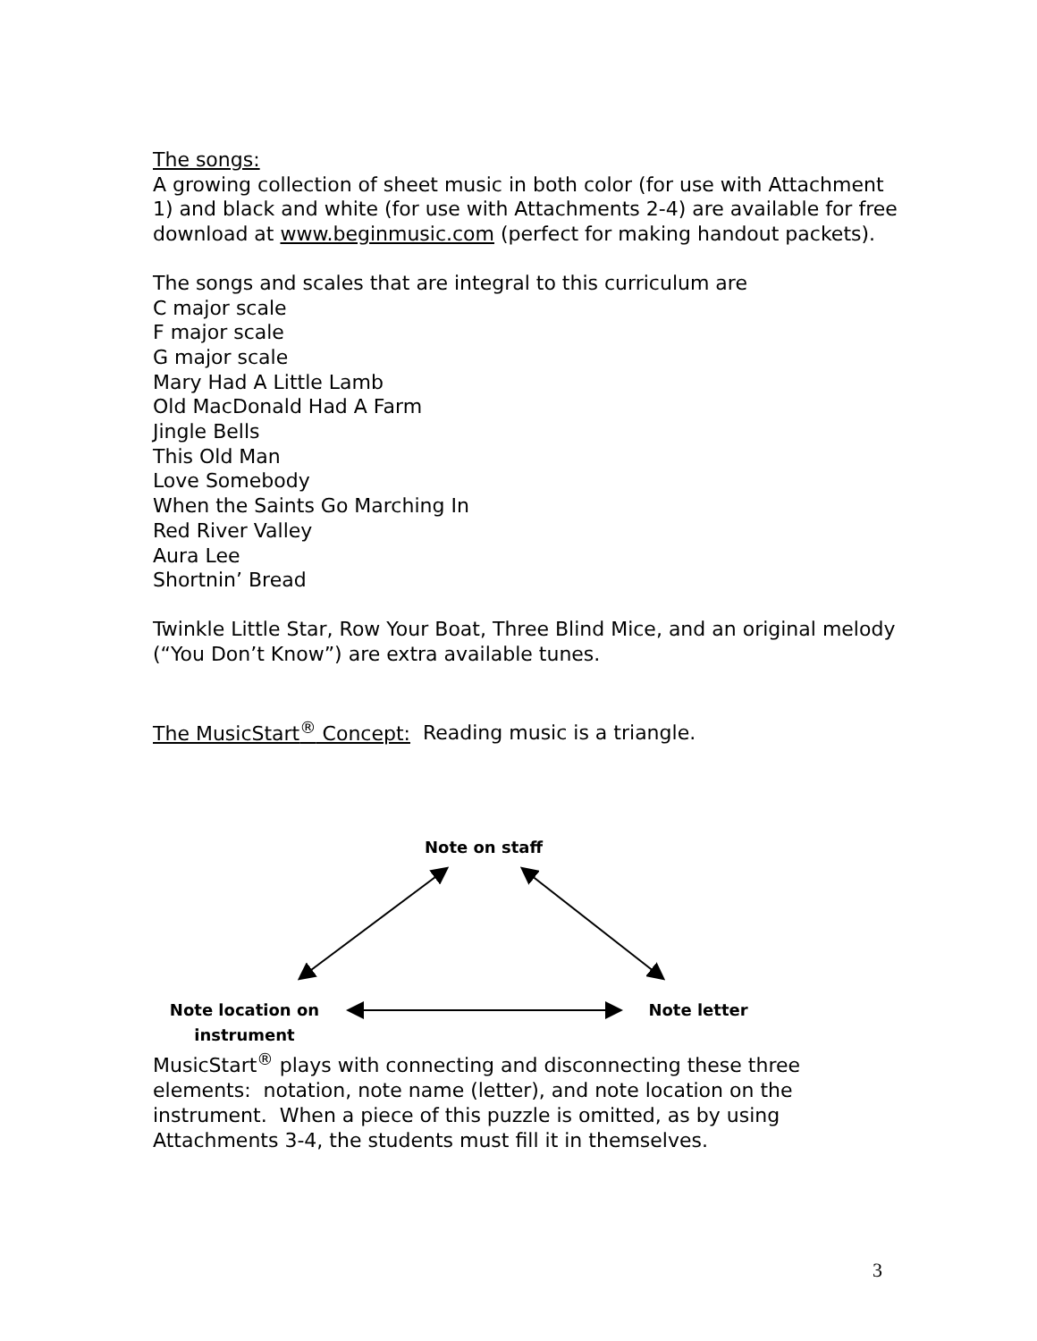The songs:
A growing collection of sheet music in both color (for use with Attachment 1) and black and white (for use with Attachments 2-4) are available for free download at www.beginmusic.com (perfect for making handout packets).
The songs and scales that are integral to this curriculum are
C major scale
F major scale
G major scale
Mary Had A Little Lamb
Old MacDonald Had A Farm
Jingle Bells
This Old Man
Love Somebody
When the Saints Go Marching In
Red River Valley
Aura Lee
Shortnin’ Bread
Twinkle Little Star, Row Your Boat, Three Blind Mice, and an original melody (“You Don’t Know”) are extra available tunes.
The MusicStart<sup>®</sup> Concept: Reading music is a triangle.
Note on staff
Note location on instrument
Note letter
MusicStart<sup>®</sup> plays with connecting and disconnecting these three elements: notation, note name (letter), and note location on the instrument. When a piece of this puzzle is omitted, as by using Attachments 3-4, the students must fill it in themselves.
3